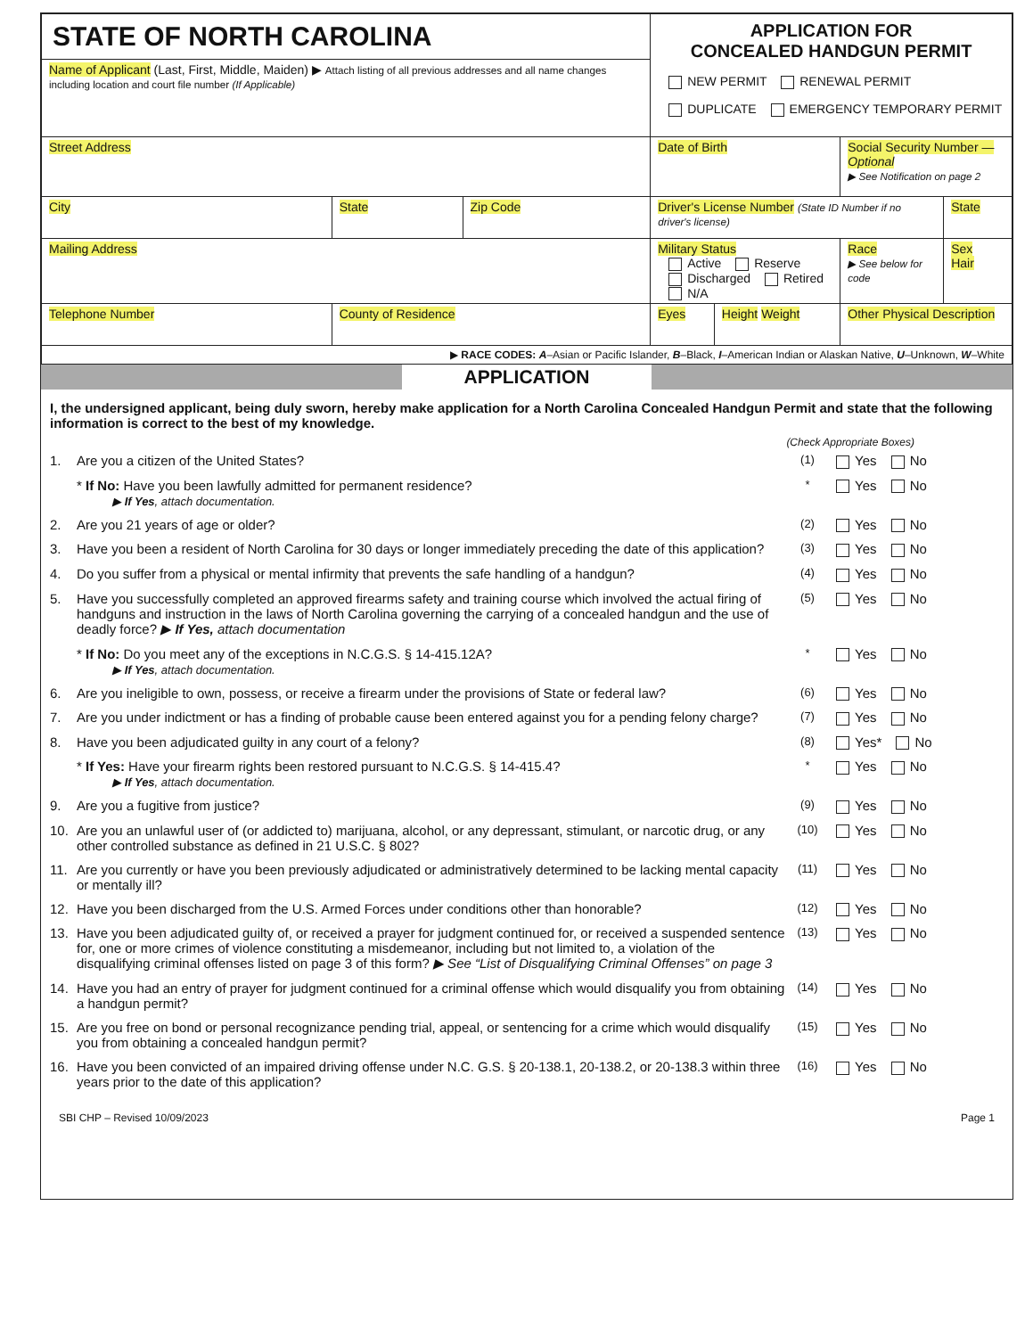| STATE OF NORTH CAROLINA | | | APPLICATION FOR CONCEALED HANDGUN PERMIT NEW PERMIT RENEWAL PERMIT DUPLICATE EMERGENCY TEMPORARY PERMIT | | | |
| Name of Applicant (Last, First, Middle, Maiden) ▶ Attach listing of all previous addresses and all name changes including location and court file number (If Applicable) | | | | | | |
| Street Address | | | Date of Birth | | Social Security Number — Optional ▶ See Notification on page 2 | |
| City | State | Zip Code | Driver's License Number (State ID Number if no driver's license) | | | State |
| Mailing Address | | | Military Status Active Reserve Discharged Retired N/A | | Race ▶ See below for code | Sex Hair |
| Telephone Number | County of Residence | | Eyes | Height Weight | Other Physical Description | |
| ▶ RACE CODES: A –Asian or Pacific Islander, B –Black, I –American Indian or Alaskan Native, U –Unknown, W –White | | | | | | |
APPLICATION
I, the undersigned applicant, being duly sworn, hereby make application for a North Carolina Concealed Handgun Permit and state that the following information is correct to the best of my knowledge.
(Check Appropriate Boxes)
1. Are you a citizen of the United States? (1) Yes No
* If No: Have you been lawfully admitted for permanent residence?
▶ If Yes, attach documentation. * Yes No
2. Are you 21 years of age or older? (2) Yes No
3. Have you been a resident of North Carolina for 30 days or longer immediately preceding the date of this application? (3) Yes No
4. Do you suffer from a physical or mental infirmity that prevents the safe handling of a handgun? (4) Yes No
5. Have you successfully completed an approved firearms safety and training course which involved the actual firing of handguns and instruction in the laws of North Carolina governing the carrying of a concealed handgun and the use of deadly force? ▶ If Yes, attach documentation (5) Yes No
* If No: Do you meet any of the exceptions in N.C.G.S. § 14-415.12A?
▶ If Yes, attach documentation. * Yes No
6. Are you ineligible to own, possess, or receive a firearm under the provisions of State or federal law? (6) Yes No
7. Are you under indictment or has a finding of probable cause been entered against you for a pending felony charge? (7) Yes No
8. Have you been adjudicated guilty in any court of a felony? (8) Yes* No
* If Yes: Have your firearm rights been restored pursuant to N.C.G.S. § 14-415.4?
▶ If Yes, attach documentation. * Yes No
9. Are you a fugitive from justice? (9) Yes No
10. Are you an unlawful user of (or addicted to) marijuana, alcohol, or any depressant, stimulant, or narcotic drug, or any other controlled substance as defined in 21 U.S.C. § 802? (10) Yes No
11. Are you currently or have you been previously adjudicated or administratively determined to be lacking mental capacity or mentally ill? (11) Yes No
12. Have you been discharged from the U.S. Armed Forces under conditions other than honorable? (12) Yes No
13. Have you been adjudicated guilty of, or received a prayer for judgment continued for, or received a suspended sentence for, one or more crimes of violence constituting a misdemeanor, including but not limited to, a violation of the disqualifying criminal offenses listed on page 3 of this form? ▶ See “List of Disqualifying Criminal Offenses” on page 3 (13) Yes No
14. Have you had an entry of prayer for judgment continued for a criminal offense which would disqualify you from obtaining a handgun permit? (14) Yes No
15. Are you free on bond or personal recognizance pending trial, appeal, or sentencing for a crime which would disqualify you from obtaining a concealed handgun permit? (15) Yes No
16. Have you been convicted of an impaired driving offense under N.C. G.S. § 20-138.1, 20-138.2, or 20-138.3 within three years prior to the date of this application? (16) Yes No
SBI CHP – Revised 10/09/2023 Page 1